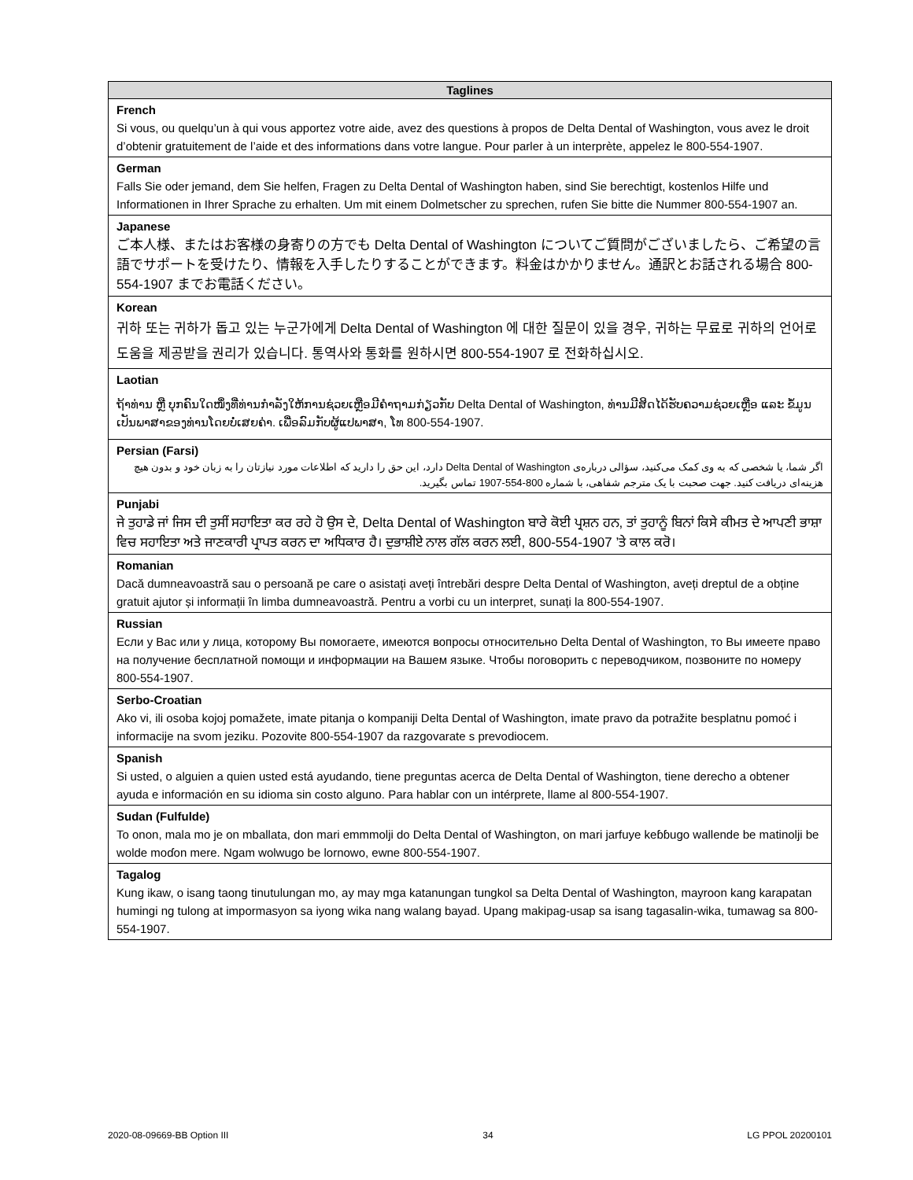| Taglines |
| --- |
| French Si vous, ou quelqu’un à qui vous apportez votre aide, avez des questions à propos de Delta Dental of Washington, vous avez le droit d’obtenir gratuitement de l’aide et des informations dans votre langue. Pour parler à un interprète, appelez le 800-554-1907. |
| German Falls Sie oder jemand, dem Sie helfen, Fragen zu Delta Dental of Washington haben, sind Sie berechtigt, kostenlos Hilfe und Informationen in Ihrer Sprache zu erhalten. Um mit einem Dolmetscher zu sprechen, rufen Sie bitte die Nummer 800-554-1907 an. |
| Japanese ご本人様、またはお客様の身寄りの方でも Delta Dental of Washington についてご質問がございましたら、ご希望の言語でサポートを受けたり、情報を入手したりすることができます。料金はかかりません。通訳とお話される場合 800-554-1907 までお電話ください。 |
| Korean 귀하 또는 귀하가 돕고 있는 누군가에게 Delta Dental of Washington 에 대한 질문이 있을 경우, 귀하는 무료로 귀하의 언어로 도움을 제공받을 권리가 있습니다. 통역사와 통화를 원하시면 800-554-1907 로 전화하십시오. |
| Laotian ຖ້າທ່ານ ຫຼື ບຸກຄົນໃດໜຶ່ງທີ່ທ່ານກໍາລັງໃຫ້ການຊ່ວຍເຫຼືອມີຄໍາຖາມກ່ຽວກັບ Delta Dental of Washington, ທ່ານມີສິດໄດ້ຮັບຄວາມຊ່ວຍເຫຼືອ ແລະ ຂໍ້ມູນເປັນພາສາຂອງທ່ານໂດຍບໍ່ເສຍຄ່າ. ເພື່ອລົມກັບຜູ້ແປພາສາ, ໂທ 800-554-1907. |
| Persian (Farsi) اگر شما، یا شخصی که به وی کمک می‌کنید، سؤالی درباره‌ی Delta Dental of Washington دارد، این حق را دارید که اطلاعات مورد نیازتان را به زبان خود و بدون هیچ هزینه‌ای دریافت کنید. جهت صحبت با یک مترجم شفاهی، با شماره 800-554-1907 تماس بگیرید. |
| Punjabi ਜੇ ਤੁਹਾਡੇ ਜਾਂ ਜਿਸ ਦੀ ਤੁਸੀਂ ਸਹਾਇਤਾ ਕਰ ਰਹੇ ਹੋ ਉਸ ਦੇ, Delta Dental of Washington ਬਾਰੇ ਕੋਈ ਪ੍ਰਸ਼ਨ ਹਨ, ਤਾਂ ਤੁਹਾਨੂੰ ਬਿਨਾਂ ਕਿਸੇ ਕੀਮਤ ਦੇ ਆਪਣੀ ਭਾਸ਼ਾ ਵਿਚ ਸਹਾਇਤਾ ਅਤੇ ਜਾਣਕਾਰੀ ਪ੍ਰਾਪਤ ਕਰਨ ਦਾ ਅਧਿਕਾਰ ਹੈ। ਦੁਭਾਸ਼ੀਏ ਨਾਲ ਗੱਲ ਕਰਨ ਲਈ, 800-554-1907 ’ਤੇ ਕਾਲ ਕਰੋ। |
| Romanian Dacă dumneavoastră sau o persoană pe care o asistați aveți întrebări despre Delta Dental of Washington, aveți dreptul de a obține gratuit ajutor și informații în limba dumneavoastră. Pentru a vorbi cu un interpret, sunați la 800-554-1907. |
| Russian Если у Вас или у лица, которому Вы помогаете, имеются вопросы относительно Delta Dental of Washington, то Вы имеете право на получение бесплатной помощи и информации на Вашем языке. Чтобы поговорить с переводчиком, позвоните по номеру 800-554-1907. |
| Serbo-Croatian Ako vi, ili osoba kojoj pomažete, imate pitanja o kompaniji Delta Dental of Washington, imate pravo da potražite besplatnu pomoć i informacije na svom jeziku. Pozovite 800-554-1907 da razgovarate s prevodiocem. |
| Spanish Si usted, o alguien a quien usted está ayudando, tiene preguntas acerca de Delta Dental of Washington, tiene derecho a obtener ayuda e información en su idioma sin costo alguno. Para hablar con un intérprete, llame al 800-554-1907. |
| Sudan (Fulfulde) To onon, mala mo je on mballata, don mari emmmolji do Delta Dental of Washington, on mari jarfuye keɓɓugo wallende be matinolji be wolde moɗon mere. Ngam wolwugo be lornowo, ewne 800-554-1907. |
| Tagalog Kung ikaw, o isang taong tinutulungan mo, ay may mga katanungan tungkol sa Delta Dental of Washington, mayroon kang karapatan humingi ng tulong at impormasyon sa iyong wika nang walang bayad. Upang makipag-usap sa isang tagasalin-wika, tumawag sa 800-554-1907. |
2020-08-09669-BB Option III 34 LG PPOL 20200101